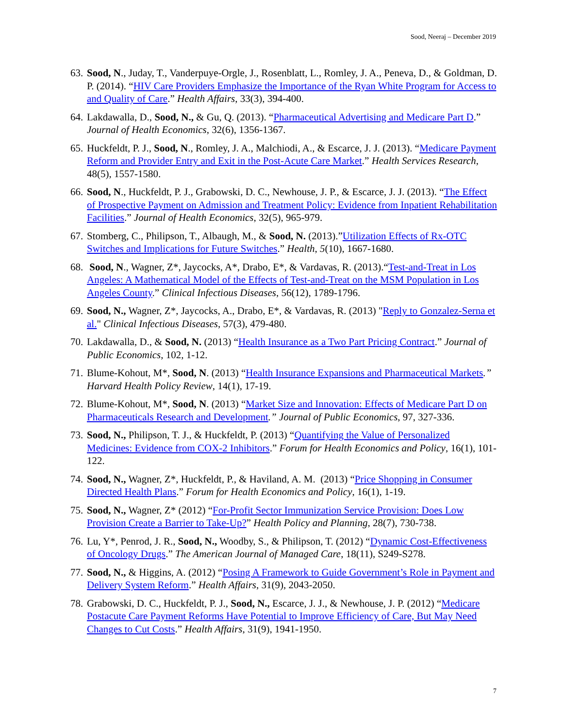Sood, Neeraj – December 2019
63. Sood, N., Juday, T., Vanderpuye-Orgle, J., Rosenblatt, L., Romley, J. A., Peneva, D., & Goldman, D. P. (2014). “HIV Care Providers Emphasize the Importance of the Ryan White Program for Access to and Quality of Care.” Health Affairs, 33(3), 394-400.
64. Lakdawalla, D., Sood, N., & Gu, Q. (2013). “Pharmaceutical Advertising and Medicare Part D.” Journal of Health Economics, 32(6), 1356-1367.
65. Huckfeldt, P. J., Sood, N., Romley, J. A., Malchiodi, A., & Escarce, J. J. (2013). “Medicare Payment Reform and Provider Entry and Exit in the Post-Acute Care Market.” Health Services Research, 48(5), 1557-1580.
66. Sood, N., Huckfeldt, P. J., Grabowski, D. C., Newhouse, J. P., & Escarce, J. J. (2013). “The Effect of Prospective Payment on Admission and Treatment Policy: Evidence from Inpatient Rehabilitation Facilities.” Journal of Health Economics, 32(5), 965-979.
67. Stomberg, C., Philipson, T., Albaugh, M., & Sood, N. (2013).”Utilization Effects of Rx-OTC Switches and Implications for Future Switches.” Health, 5(10), 1667-1680.
68. Sood, N., Wagner, Z*, Jaycocks, A*, Drabo, E*, & Vardavas, R. (2013).“Test-and-Treat in Los Angeles: A Mathematical Model of the Effects of Test-and-Treat on the MSM Population in Los Angeles County.” Clinical Infectious Diseases, 56(12), 1789-1796.
69. Sood, N., Wagner, Z*, Jaycocks, A., Drabo, E*, & Vardavas, R. (2013) "Reply to Gonzalez-Serna et al." Clinical Infectious Diseases, 57(3), 479-480.
70. Lakdawalla, D., & Sood, N. (2013) “Health Insurance as a Two Part Pricing Contract.” Journal of Public Economics, 102, 1-12.
71. Blume-Kohout, M*, Sood, N. (2013) “Health Insurance Expansions and Pharmaceutical Markets.” Harvard Health Policy Review, 14(1), 17-19.
72. Blume-Kohout, M*, Sood, N. (2013) “Market Size and Innovation: Effects of Medicare Part D on Pharmaceuticals Research and Development.” Journal of Public Economics, 97, 327-336.
73. Sood, N., Philipson, T. J., & Huckfeldt, P. (2013) “Quantifying the Value of Personalized Medicines: Evidence from COX-2 Inhibitors.” Forum for Health Economics and Policy, 16(1), 101-122.
74. Sood, N., Wagner, Z*, Huckfeldt, P., & Haviland, A. M. (2013) “Price Shopping in Consumer Directed Health Plans.” Forum for Health Economics and Policy, 16(1), 1-19.
75. Sood, N., Wagner, Z* (2012) “For-Profit Sector Immunization Service Provision: Does Low Provision Create a Barrier to Take-Up?” Health Policy and Planning, 28(7), 730-738.
76. Lu, Y*, Penrod, J. R., Sood, N., Woodby, S., & Philipson, T. (2012) “Dynamic Cost-Effectiveness of Oncology Drugs.” The American Journal of Managed Care, 18(11), S249-S278.
77. Sood, N., & Higgins, A. (2012) “Posing A Framework to Guide Government’s Role in Payment and Delivery System Reform.” Health Affairs, 31(9), 2043-2050.
78. Grabowski, D. C., Huckfeldt, P. J., Sood, N., Escarce, J. J., & Newhouse, J. P. (2012) “Medicare Postacute Care Payment Reforms Have Potential to Improve Efficiency of Care, But May Need Changes to Cut Costs.” Health Affairs, 31(9), 1941-1950.
7